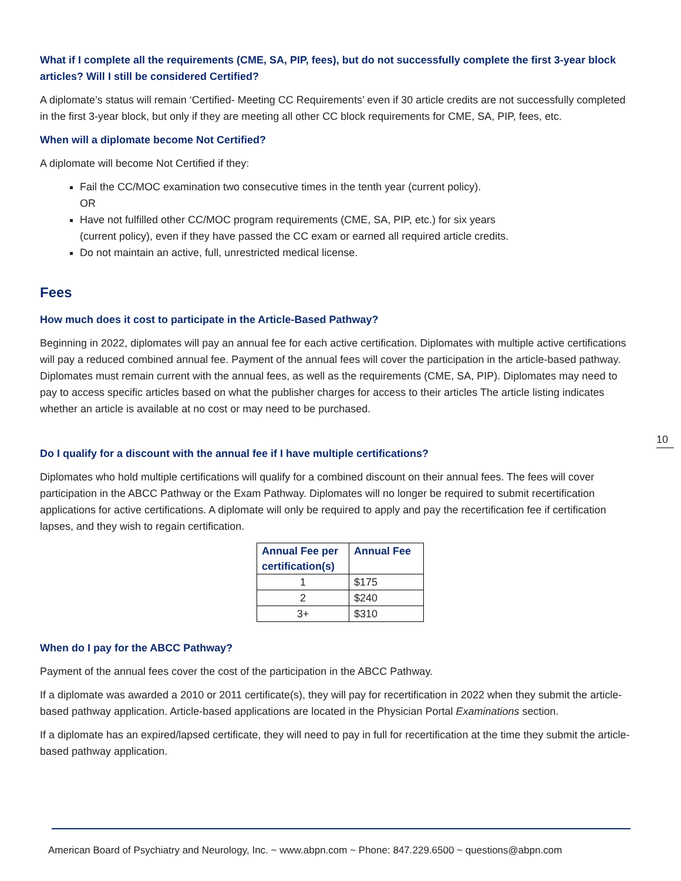What if I complete all the requirements (CME, SA, PIP, fees), but do not successfully complete the first 3-year block articles? Will I still be considered Certified?
A diplomate’s status will remain ‘Certified- Meeting CC Requirements’ even if 30 article credits are not successfully completed in the first 3-year block, but only if they are meeting all other CC block requirements for CME, SA, PIP, fees, etc.
When will a diplomate become Not Certified?
A diplomate will become Not Certified if they:
Fail the CC/MOC examination two consecutive times in the tenth year (current policy).
OR
Have not fulfilled other CC/MOC program requirements (CME, SA, PIP, etc.) for six years
(current policy), even if they have passed the CC exam or earned all required article credits.
Do not maintain an active, full, unrestricted medical license.
Fees
How much does it cost to participate in the Article-Based Pathway?
Beginning in 2022, diplomates will pay an annual fee for each active certification. Diplomates with multiple active certifications will pay a reduced combined annual fee. Payment of the annual fees will cover the participation in the article-based pathway. Diplomates must remain current with the annual fees, as well as the requirements (CME, SA, PIP). Diplomates may need to pay to access specific articles based on what the publisher charges for access to their articles The article listing indicates whether an article is available at no cost or may need to be purchased.
10
Do I qualify for a discount with the annual fee if I have multiple certifications?
Diplomates who hold multiple certifications will qualify for a combined discount on their annual fees. The fees will cover participation in the ABCC Pathway or the Exam Pathway. Diplomates will no longer be required to submit recertification applications for active certifications. A diplomate will only be required to apply and pay the recertification fee if certification lapses, and they wish to regain certification.
| Annual Fee per certification(s) | Annual Fee |
| --- | --- |
| 1 | $175 |
| 2 | $240 |
| 3+ | $310 |
When do I pay for the ABCC Pathway?
Payment of the annual fees cover the cost of the participation in the ABCC Pathway.
If a diplomate was awarded a 2010 or 2011 certificate(s), they will pay for recertification in 2022 when they submit the article-based pathway application. Article-based applications are located in the Physician Portal Examinations section.
If a diplomate has an expired/lapsed certificate, they will need to pay in full for recertification at the time they submit the article-based pathway application.
American Board of Psychiatry and Neurology, Inc. ~ www.abpn.com ~ Phone: 847.229.6500 ~ questions@abpn.com